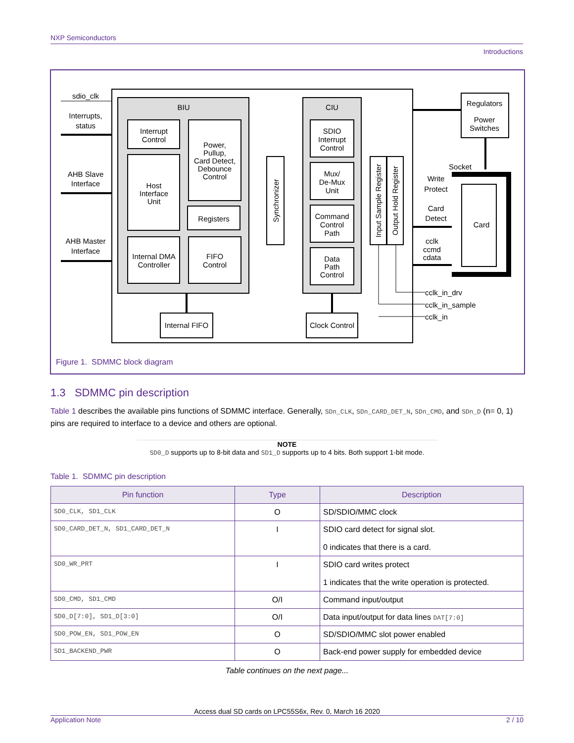NXP Semiconductors
Introductions
BIU
CIU
Interrupt
Control
Power,
Pullup,
Card Detect,
Debounce
Control
Host
Interface
Unit
Registers
Internal DMA
Controller
FIFO
Control
SDIO
Interrupt
Control
Mux/
De-Mux
Unit
Command
Control
Path
Data
Path
Control
Internal FIFO
Clock Control
Synchronizer
Input Sample Register
Output Hold Register
sdio_clk
Interrupts,
status
AHB Slave
Interface
AHB Master
Interface
Regulators
Power
Switches
Socket
Write
Protect
Card
Detect
Card
cclk
ccmd
cdata
cclk_in_drv
cclk_in_sample
cclk_in
Figure 1. SDMMC block diagram
1.3 SDMMC pin description
Table 1 describes the available pins functions of SDMMC interface. Generally, SDn_CLK, SDn_CARD_DET_N, SDn_CMD, and SDn_D (n= 0, 1) pins are required to interface to a device and others are optional.
NOTE
SD0_D supports up to 8-bit data and SD1_D supports up to 4 bits. Both support 1-bit mode.
Table 1. SDMMC pin description
| Pin function | Type | Description |
| --- | --- | --- |
| SD0_CLK, SD1_CLK | O | SD/SDIO/MMC clock |
| SD0_CARD_DET_N, SD1_CARD_DET_N | I | SDIO card detect for signal slot. 0 indicates that there is a card. |
| SD0_WR_PRT | I | SDIO card writes protect 1 indicates that the write operation is protected. |
| SD0_CMD, SD1_CMD | O/I | Command input/output |
| SD0_D[7:0], SD1_D[3:0] | O/I | Data input/output for data lines DAT[7:0] |
| SD0_POW_EN, SD1_POW_EN | O | SD/SDIO/MMC slot power enabled |
| SD1_BACKEND_PWR | O | Back-end power supply for embedded device |
Table continues on the next page...
Access dual SD cards on LPC55S6x, Rev. 0, March 16 2020
Application Note 2 / 10